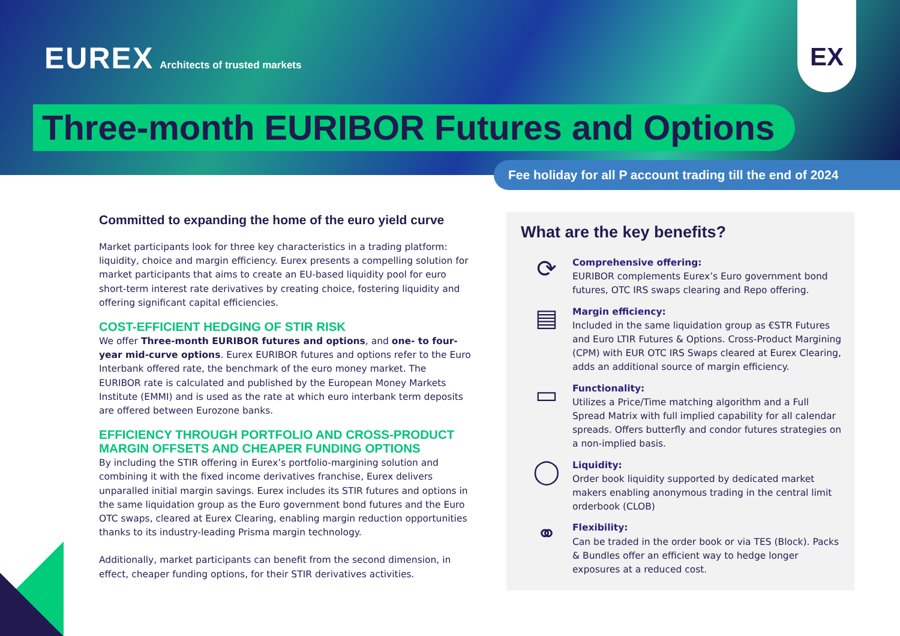EUREX Architects of trusted markets
EX
Three-month EURIBOR Futures and Options
Fee holiday for all P account trading till the end of 2024
Committed to expanding the home of the euro yield curve
Market participants look for three key characteristics in a trading platform: liquidity, choice and margin efficiency. Eurex presents a compelling solution for market participants that aims to create an EU-based liquidity pool for euro short-term interest rate derivatives by creating choice, fostering liquidity and offering significant capital efficiencies.
COST-EFFICIENT HEDGING OF STIR RISK
We offer Three-month EURIBOR futures and options, and one- to four-year mid-curve options. Eurex EURIBOR futures and options refer to the Euro Interbank offered rate, the benchmark of the euro money market. The EURIBOR rate is calculated and published by the European Money Markets Institute (EMMI) and is used as the rate at which euro interbank term deposits are offered between Eurozone banks.
EFFICIENCY THROUGH PORTFOLIO AND CROSS-PRODUCT MARGIN OFFSETS AND CHEAPER FUNDING OPTIONS
By including the STIR offering in Eurex’s portfolio-margining solution and combining it with the fixed income derivatives franchise, Eurex delivers unparalled initial margin savings. Eurex includes its STIR futures and options in the same liquidation group as the Euro government bond futures and the Euro OTC swaps, cleared at Eurex Clearing, enabling margin reduction opportunities thanks to its industry-leading Prisma margin technology.
Additionally, market participants can benefit from the second dimension, in effect, cheaper funding options, for their STIR derivatives activities.
What are the key benefits?
⟳
Comprehensive offering:
EURIBOR complements Eurex’s Euro government bond futures, OTC IRS swaps clearing and Repo offering.
▤
Margin efficiency:
Included in the same liquidation group as €STR Futures and Euro LTIR Futures & Options. Cross-Product Margining (CPM) with EUR OTC IRS Swaps cleared at Eurex Clearing, adds an additional source of margin efficiency.
▭
Functionality:
Utilizes a Price/Time matching algorithm and a Full Spread Matrix with full implied capability for all calendar spreads. Offers butterfly and condor futures strategies on a non-implied basis.
◯
Liquidity:
Order book liquidity supported by dedicated market makers enabling anonymous trading in the central limit orderbook (CLOB)
⚭
Flexibility:
Can be traded in the order book or via TES (Block). Packs & Bundles offer an efficient way to hedge longer exposures at a reduced cost.